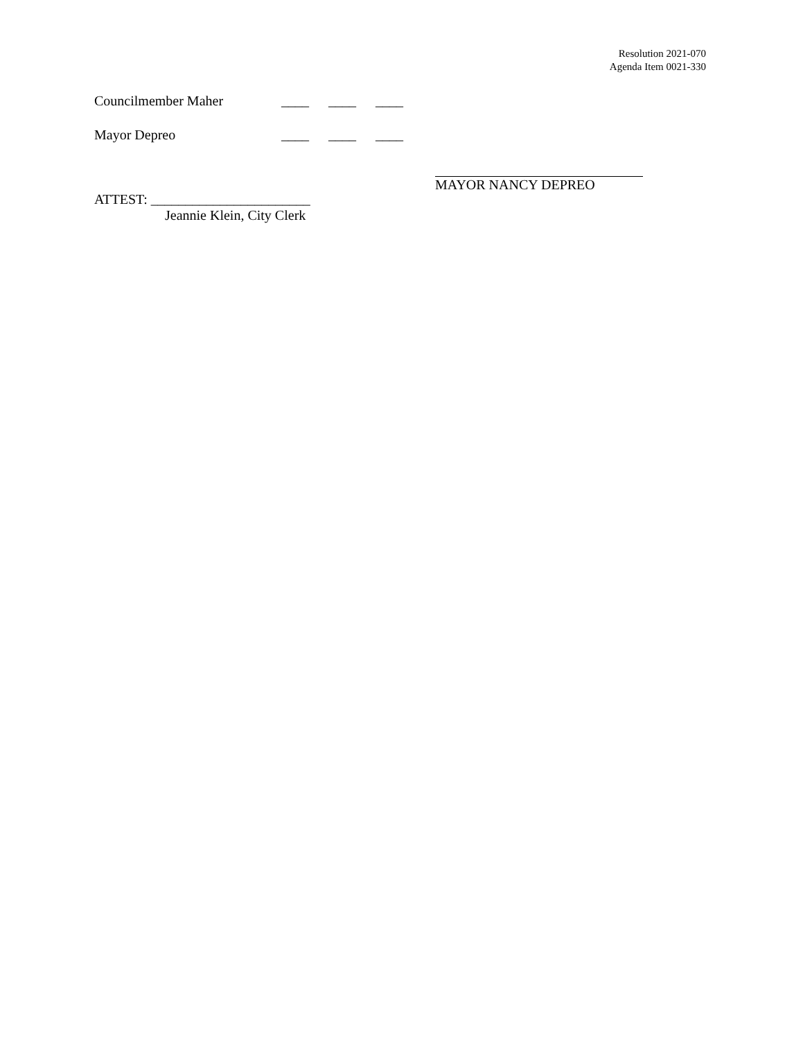Resolution 2021-070
Agenda Item 0021-330
Councilmember Maher ____ ____ ____
Mayor Depreo ____ ____ ____
ATTEST: _______________________
Jeannie Klein, City Clerk
MAYOR NANCY DEPREO